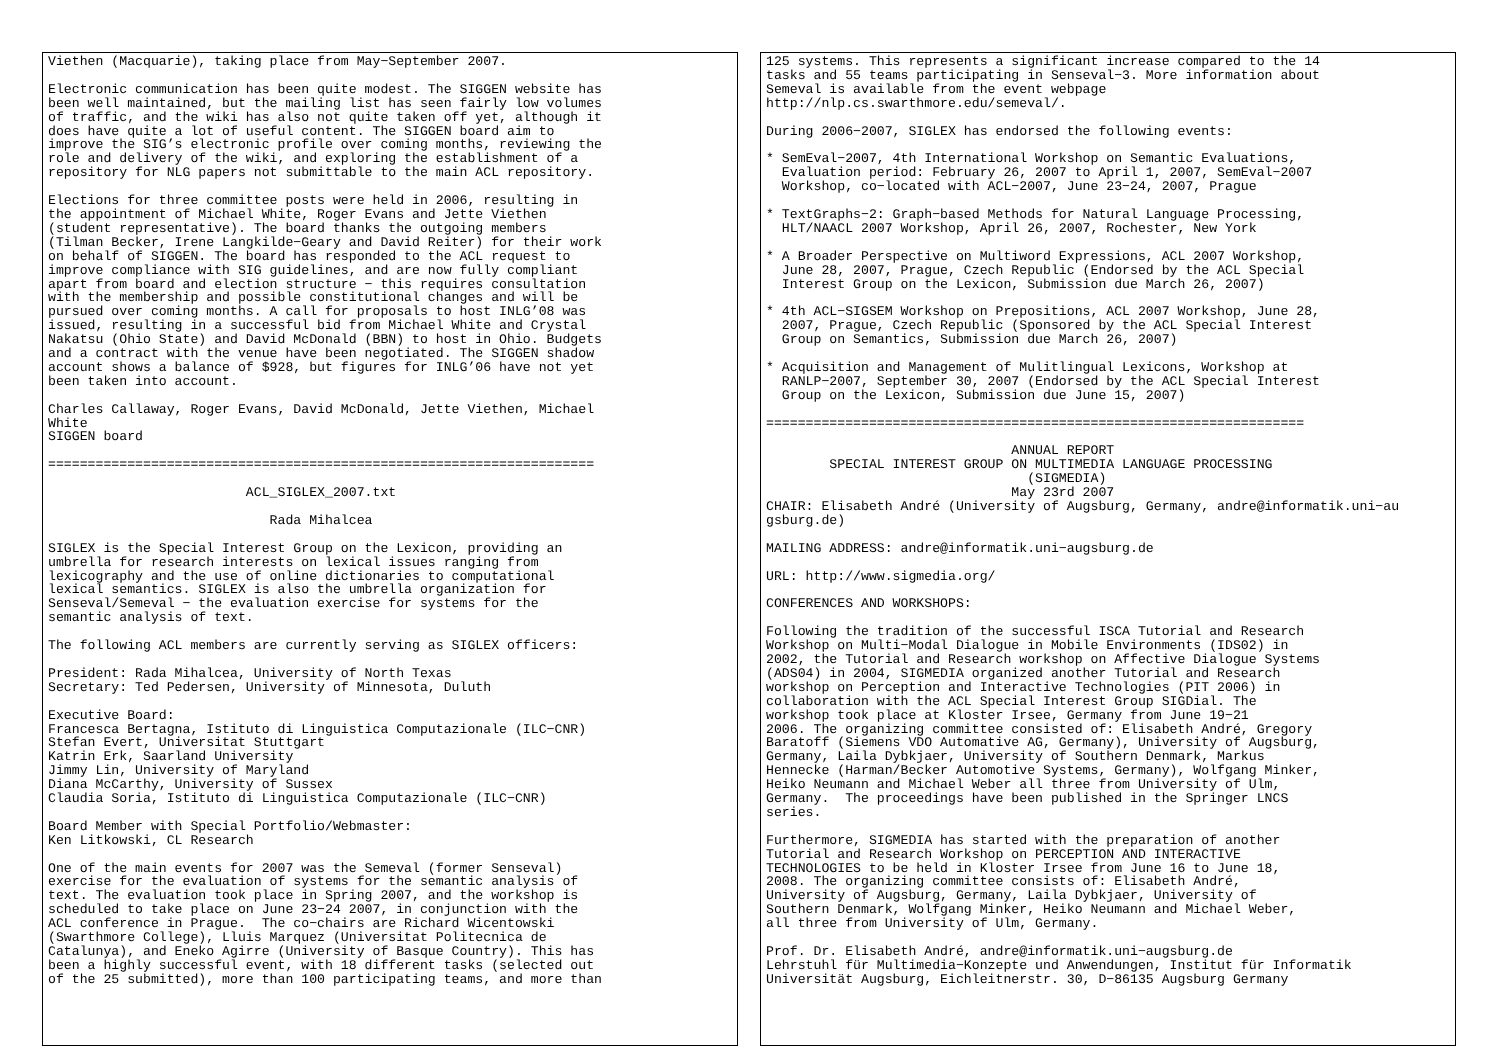Viethen (Macquarie), taking place from May−September 2007.

Electronic communication has been quite modest. The SIGGEN website has
been well maintained, but the mailing list has seen fairly low volumes
of traffic, and the wiki has also not quite taken off yet, although it
does have quite a lot of useful content. The SIGGEN board aim to
improve the SIG’s electronic profile over coming months, reviewing the
role and delivery of the wiki, and exploring the establishment of a
repository for NLG papers not submittable to the main ACL repository.

Elections for three committee posts were held in 2006, resulting in
the appointment of Michael White, Roger Evans and Jette Viethen
(student representative). The board thanks the outgoing members
(Tilman Becker, Irene Langkilde−Geary and David Reiter) for their work
on behalf of SIGGEN. The board has responded to the ACL request to
improve compliance with SIG guidelines, and are now fully compliant
apart from board and election structure − this requires consultation
with the membership and possible constitutional changes and will be
pursued over coming months. A call for proposals to host INLG’08 was
issued, resulting in a successful bid from Michael White and Crystal
Nakatsu (Ohio State) and David McDonald (BBN) to host in Ohio. Budgets
and a contract with the venue have been negotiated. The SIGGEN shadow
account shows a balance of $928, but figures for INLG’06 have not yet
been taken into account.

Charles Callaway, Roger Evans, David McDonald, Jette Viethen, Michael
White
SIGGEN board

=====================================================================

                         ACL_SIGLEX_2007.txt

                            Rada Mihalcea

SIGLEX is the Special Interest Group on the Lexicon, providing an
umbrella for research interests on lexical issues ranging from
lexicography and the use of online dictionaries to computational
lexical semantics. SIGLEX is also the umbrella organization for
Senseval/Semeval − the evaluation exercise for systems for the
semantic analysis of text.

The following ACL members are currently serving as SIGLEX officers:

President: Rada Mihalcea, University of North Texas
Secretary: Ted Pedersen, University of Minnesota, Duluth

Executive Board:
Francesca Bertagna, Istituto di Linguistica Computazionale (ILC−CNR)
Stefan Evert, Universitat Stuttgart
Katrin Erk, Saarland University
Jimmy Lin, University of Maryland
Diana McCarthy, University of Sussex
Claudia Soria, Istituto di Linguistica Computazionale (ILC−CNR)

Board Member with Special Portfolio/Webmaster:
Ken Litkowski, CL Research

One of the main events for 2007 was the Semeval (former Senseval)
exercise for the evaluation of systems for the semantic analysis of
text. The evaluation took place in Spring 2007, and the workshop is
scheduled to take place on June 23−24 2007, in conjunction with the
ACL conference in Prague.  The co−chairs are Richard Wicentowski
(Swarthmore College), Lluis Marquez (Universitat Politecnica de
Catalunya), and Eneko Agirre (University of Basque Country). This has
been a highly successful event, with 18 different tasks (selected out
of the 25 submitted), more than 100 participating teams, and more than
125 systems. This represents a significant increase compared to the 14
tasks and 55 teams participating in Senseval−3. More information about
Semeval is available from the event webpage
http://nlp.cs.swarthmore.edu/semeval/.

During 2006−2007, SIGLEX has endorsed the following events:

* SemEval−2007, 4th International Workshop on Semantic Evaluations,
  Evaluation period: February 26, 2007 to April 1, 2007, SemEval−2007
  Workshop, co−located with ACL−2007, June 23−24, 2007, Prague

* TextGraphs−2: Graph−based Methods for Natural Language Processing,
  HLT/NAACL 2007 Workshop, April 26, 2007, Rochester, New York

* A Broader Perspective on Multiword Expressions, ACL 2007 Workshop,
  June 28, 2007, Prague, Czech Republic (Endorsed by the ACL Special
  Interest Group on the Lexicon, Submission due March 26, 2007)

* 4th ACL−SIGSEM Workshop on Prepositions, ACL 2007 Workshop, June 28,
  2007, Prague, Czech Republic (Sponsored by the ACL Special Interest
  Group on Semantics, Submission due March 26, 2007)

* Acquisition and Management of Mulitlingual Lexicons, Workshop at
  RANLP−2007, September 30, 2007 (Endorsed by the ACL Special Interest
  Group on the Lexicon, Submission due June 15, 2007)

====================================================================

                               ANNUAL REPORT
        SPECIAL INTEREST GROUP ON MULTIMEDIA LANGUAGE PROCESSING
                                 (SIGMEDIA)
                               May 23rd 2007
CHAIR: Elisabeth André (University of Augsburg, Germany, andre@informatik.uni−au
gsburg.de)

MAILING ADDRESS: andre@informatik.uni−augsburg.de

URL: http://www.sigmedia.org/

CONFERENCES AND WORKSHOPS:

Following the tradition of the successful ISCA Tutorial and Research
Workshop on Multi−Modal Dialogue in Mobile Environments (IDS02) in
2002, the Tutorial and Research workshop on Affective Dialogue Systems
(ADS04) in 2004, SIGMEDIA organized another Tutorial and Research
workshop on Perception and Interactive Technologies (PIT 2006) in
collaboration with the ACL Special Interest Group SIGDial. The
workshop took place at Kloster Irsee, Germany from June 19−21
2006. The organizing committee consisted of: Elisabeth André, Gregory
Baratoff (Siemens VDO Automative AG, Germany), University of Augsburg,
Germany, Laila Dybkjaer, University of Southern Denmark, Markus
Hennecke (Harman/Becker Automotive Systems, Germany), Wolfgang Minker,
Heiko Neumann and Michael Weber all three from University of Ulm,
Germany.  The proceedings have been published in the Springer LNCS
series.

Furthermore, SIGMEDIA has started with the preparation of another
Tutorial and Research Workshop on PERCEPTION AND INTERACTIVE
TECHNOLOGIES to be held in Kloster Irsee from June 16 to June 18,
2008. The organizing committee consists of: Elisabeth André,
University of Augsburg, Germany, Laila Dybkjaer, University of
Southern Denmark, Wolfgang Minker, Heiko Neumann and Michael Weber,
all three from University of Ulm, Germany.

Prof. Dr. Elisabeth André, andre@informatik.uni−augsburg.de
Lehrstuhl für Multimedia−Konzepte und Anwendungen, Institut für Informatik
Universität Augsburg, Eichleitnerstr. 30, D−86135 Augsburg Germany